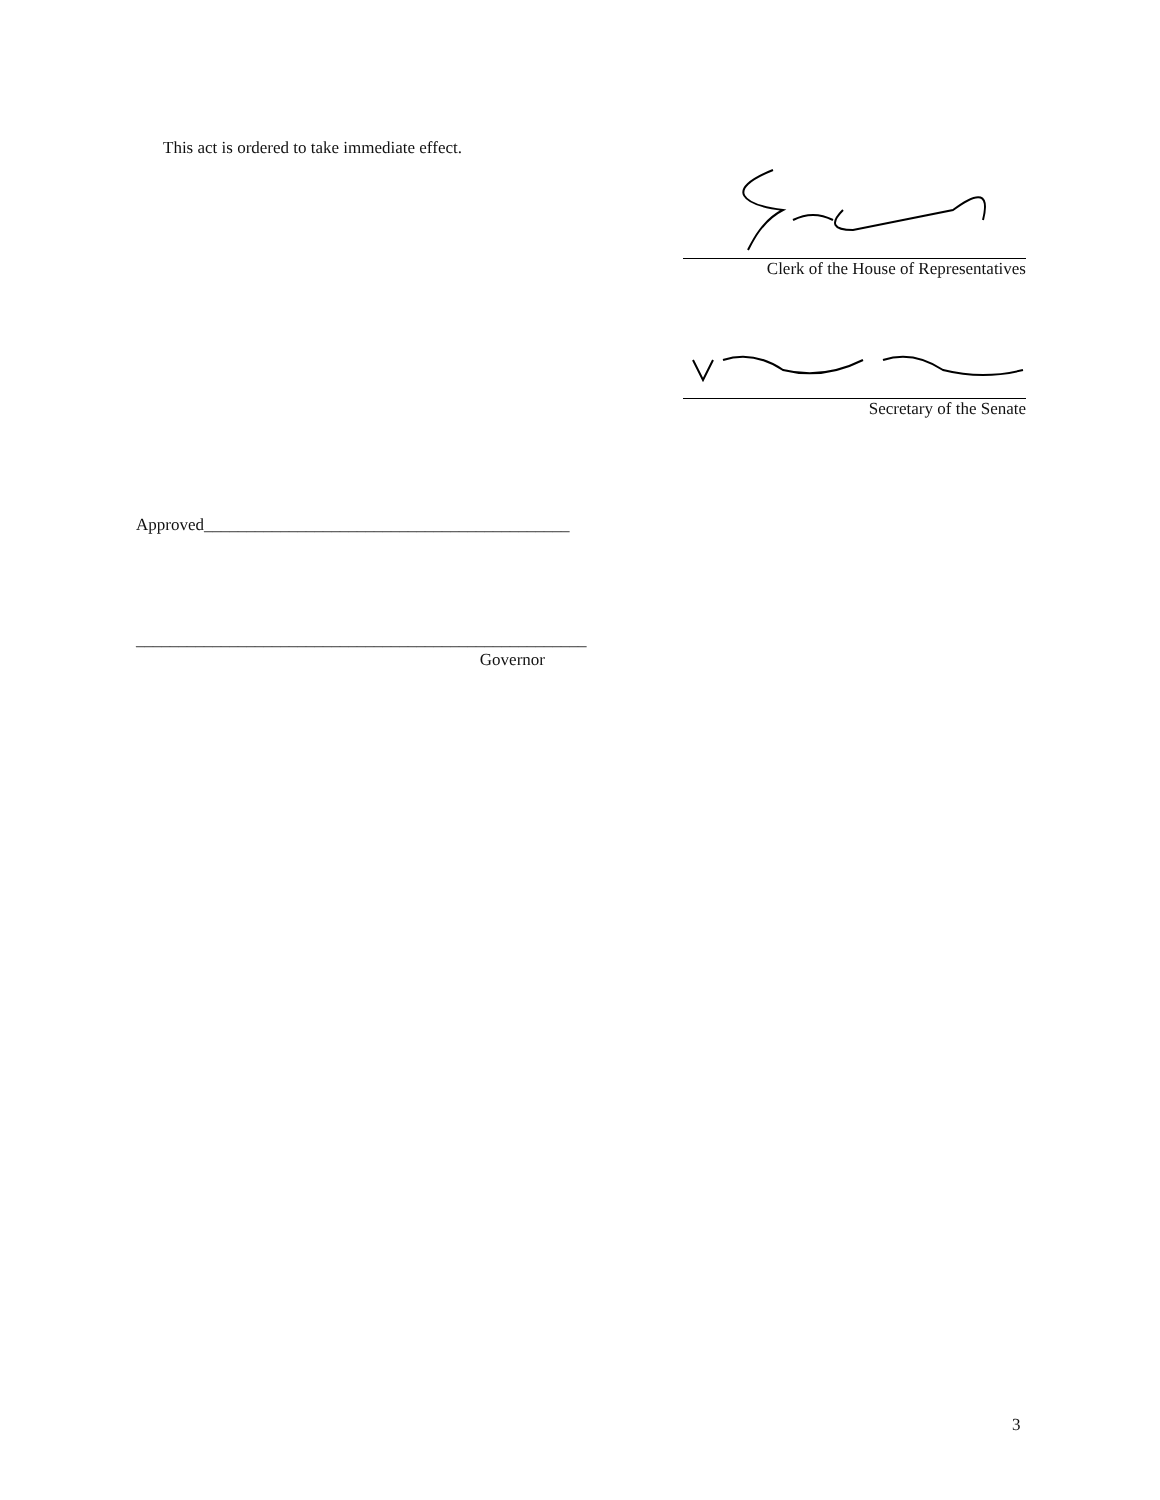This act is ordered to take immediate effect.
Clerk of the House of Representatives
Secretary of the Senate
Approved___________________________________________
_____________________________________________________
Governor
3